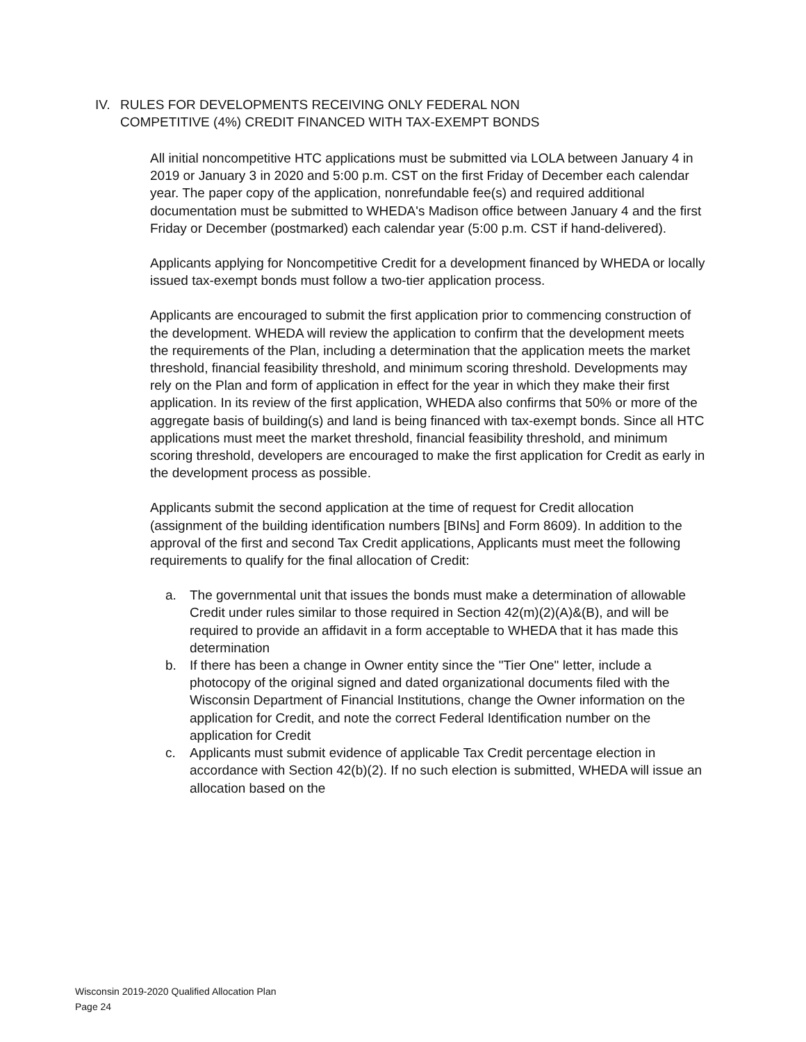IV. RULES FOR DEVELOPMENTS RECEIVING ONLY FEDERAL NON
COMPETITIVE (4%) CREDIT FINANCED WITH TAX-EXEMPT BONDS
All initial noncompetitive HTC applications must be submitted via LOLA between January 4 in 2019 or January 3 in 2020 and 5:00 p.m. CST on the first Friday of December each calendar year. The paper copy of the application, nonrefundable fee(s) and required additional documentation must be submitted to WHEDA's Madison office between January 4 and the first Friday or December (postmarked) each calendar year (5:00 p.m. CST if hand-delivered).
Applicants applying for Noncompetitive Credit for a development financed by WHEDA or locally issued tax-exempt bonds must follow a two-tier application process.
Applicants are encouraged to submit the first application prior to commencing construction of the development. WHEDA will review the application to confirm that the development meets the requirements of the Plan, including a determination that the application meets the market threshold, financial feasibility threshold, and minimum scoring threshold. Developments may rely on the Plan and form of application in effect for the year in which they make their first application. In its review of the first application, WHEDA also confirms that 50% or more of the aggregate basis of building(s) and land is being financed with tax-exempt bonds. Since all HTC applications must meet the market threshold, financial feasibility threshold, and minimum scoring threshold, developers are encouraged to make the first application for Credit as early in the development process as possible.
Applicants submit the second application at the time of request for Credit allocation (assignment of the building identification numbers [BINs] and Form 8609). In addition to the approval of the first and second Tax Credit applications, Applicants must meet the following requirements to qualify for the final allocation of Credit:
a. The governmental unit that issues the bonds must make a determination of allowable Credit under rules similar to those required in Section 42(m)(2)(A)&(B), and will be required to provide an affidavit in a form acceptable to WHEDA that it has made this determination
b. If there has been a change in Owner entity since the "Tier One" letter, include a photocopy of the original signed and dated organizational documents filed with the Wisconsin Department of Financial Institutions, change the Owner information on the application for Credit, and note the correct Federal Identification number on the application for Credit
c. Applicants must submit evidence of applicable Tax Credit percentage election in accordance with Section 42(b)(2). If no such election is submitted, WHEDA will issue an allocation based on the
Wisconsin 2019-2020 Qualified Allocation Plan
Page 24